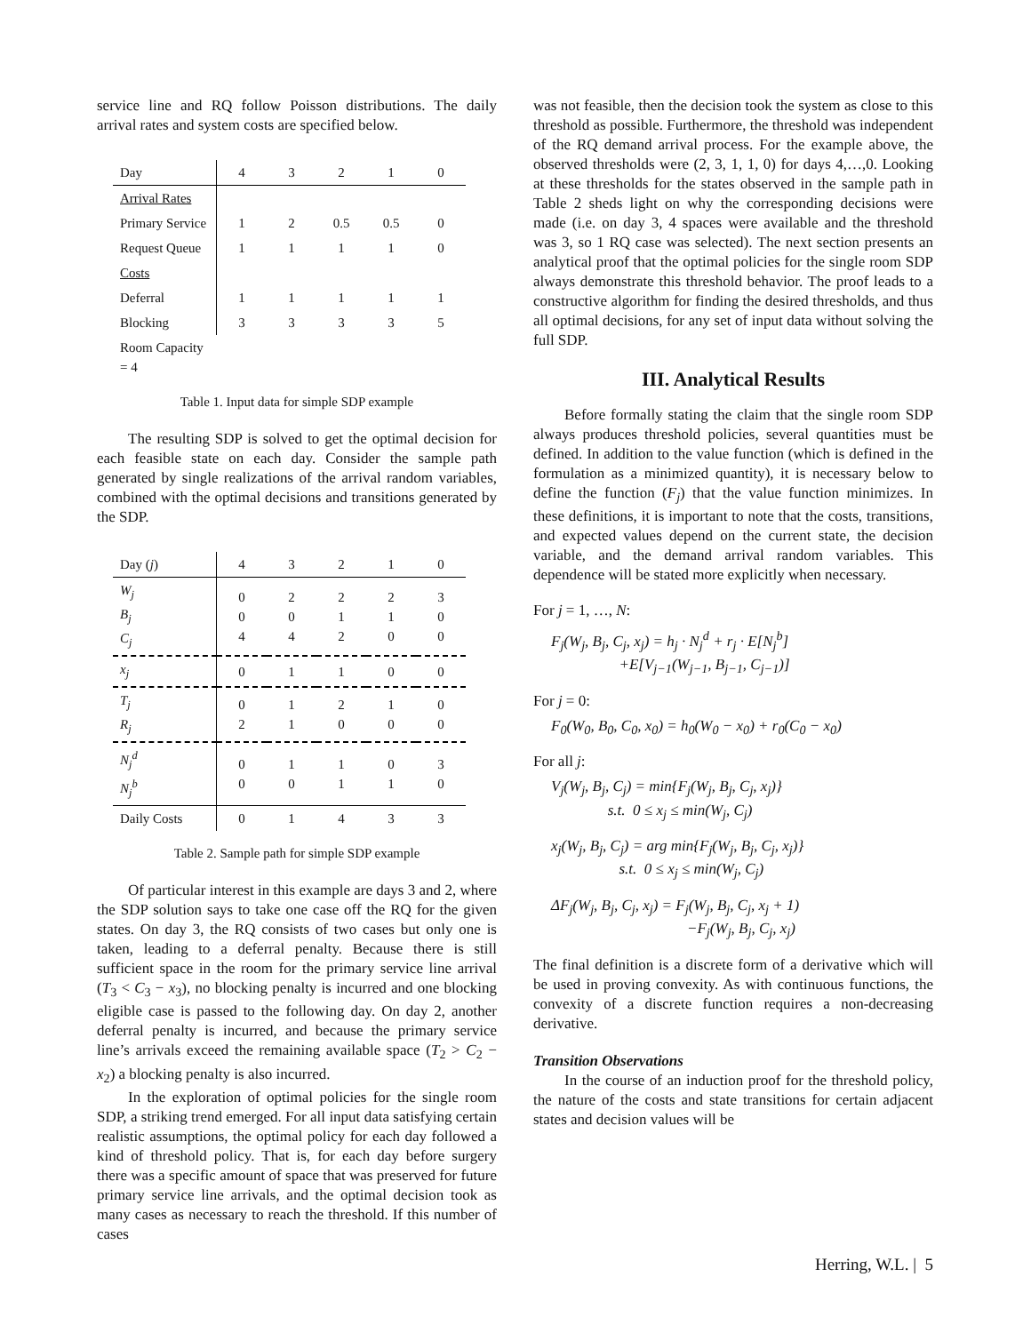service line and RQ follow Poisson distributions. The daily arrival rates and system costs are specified below.
| Day | 4 | 3 | 2 | 1 | 0 |
| Arrival Rates | | | | | |
| Primary Service | 1 | 2 | 0.5 | 0.5 | 0 |
| Request Queue | 1 | 1 | 1 | 1 | 0 |
| Costs | | | | | |
| Deferral | 1 | 1 | 1 | 1 | 1 |
| Blocking | 3 | 3 | 3 | 3 | 5 |
| Room Capacity = 4 | | | | | |
Table 1. Input data for simple SDP example
The resulting SDP is solved to get the optimal decision for each feasible state on each day. Consider the sample path generated by single realizations of the arrival random variables, combined with the optimal decisions and transitions generated by the SDP.
| Day ( j ) | 4 | 3 | 2 | 1 | 0 |
| W<sub>j</sub> B<sub>j</sub> C<sub>j</sub> | 0 0 4 | 2 0 4 | 2 1 2 | 2 1 0 | 3 0 0 |
| x<sub>j</sub> | 0 | 1 | 1 | 0 | 0 |
| T<sub>j</sub> R<sub>j</sub> | 0 2 | 1 1 | 2 0 | 1 0 | 0 0 |
| N<sub>j</sub><sup>d</sup> N<sub>j</sub><sup>b</sup> | 0 0 | 1 0 | 1 1 | 0 1 | 3 0 |
| Daily Costs | 0 | 1 | 4 | 3 | 3 |
Table 2. Sample path for simple SDP example
Of particular interest in this example are days 3 and 2, where the SDP solution says to take one case off the RQ for the given states. On day 3, the RQ consists of two cases but only one is taken, leading to a deferral penalty. Because there is still sufficient space in the room for the primary service line arrival (T<sub>3</sub> < C<sub>3</sub> − x<sub>3</sub>), no blocking penalty is incurred and one blocking eligible case is passed to the following day. On day 2, another deferral penalty is incurred, and because the primary service line’s arrivals exceed the remaining available space (T<sub>2</sub> > C<sub>2</sub> − x<sub>2</sub>) a blocking penalty is also incurred.
In the exploration of optimal policies for the single room SDP, a striking trend emerged. For all input data satisfying certain realistic assumptions, the optimal policy for each day followed a kind of threshold policy. That is, for each day before surgery there was a specific amount of space that was preserved for future primary service line arrivals, and the optimal decision took as many cases as necessary to reach the threshold. If this number of cases
was not feasible, then the decision took the system as close to this threshold as possible. Furthermore, the threshold was independent of the RQ demand arrival process. For the example above, the observed thresholds were (2, 3, 1, 1, 0) for days 4,…,0. Looking at these thresholds for the states observed in the sample path in Table 2 sheds light on why the corresponding decisions were made (i.e. on day 3, 4 spaces were available and the threshold was 3, so 1 RQ case was selected). The next section presents an analytical proof that the optimal policies for the single room SDP always demonstrate this threshold behavior. The proof leads to a constructive algorithm for finding the desired thresholds, and thus all optimal decisions, for any set of input data without solving the full SDP.
III. Analytical Results
Before formally stating the claim that the single room SDP always produces threshold policies, several quantities must be defined. In addition to the value function (which is defined in the formulation as a minimized quantity), it is necessary below to define the function (F<sub>j</sub>) that the value function minimizes. In these definitions, it is important to note that the costs, transitions, and expected values depend on the current state, the decision variable, and the demand arrival random variables. This dependence will be stated more explicitly when necessary.
For j = 1, …, N:
F<sub>j</sub>(W<sub>j</sub>, B<sub>j</sub>, C<sub>j</sub>, x<sub>j</sub>) = h<sub>j</sub> · N<sub>j</sub><sup>d</sup> + r<sub>j</sub> · E[N<sub>j</sub><sup>b</sup>]
+E[V<sub>j−1</sub>(W<sub>j−1</sub>, B<sub>j−1</sub>, C<sub>j−1</sub>)]
For j = 0:
F<sub>0</sub>(W<sub>0</sub>, B<sub>0</sub>, C<sub>0</sub>, x<sub>0</sub>) = h<sub>0</sub>(W<sub>0</sub> − x<sub>0</sub>) + r<sub>0</sub>(C<sub>0</sub> − x<sub>0</sub>)
For all j:
V<sub>j</sub>(W<sub>j</sub>, B<sub>j</sub>, C<sub>j</sub>) = min{F<sub>j</sub>(W<sub>j</sub>, B<sub>j</sub>, C<sub>j</sub>, x<sub>j</sub>)}
s.t. 0 ≤ x<sub>j</sub> ≤ min(W<sub>j</sub>, C<sub>j</sub>)
x<sub>j</sub>(W<sub>j</sub>, B<sub>j</sub>, C<sub>j</sub>) = arg min{F<sub>j</sub>(W<sub>j</sub>, B<sub>j</sub>, C<sub>j</sub>, x<sub>j</sub>)}
s.t. 0 ≤ x<sub>j</sub> ≤ min(W<sub>j</sub>, C<sub>j</sub>)
ΔF<sub>j</sub>(W<sub>j</sub>, B<sub>j</sub>, C<sub>j</sub>, x<sub>j</sub>) = F<sub>j</sub>(W<sub>j</sub>, B<sub>j</sub>, C<sub>j</sub>, x<sub>j</sub> + 1)
−F<sub>j</sub>(W<sub>j</sub>, B<sub>j</sub>, C<sub>j</sub>, x<sub>j</sub>)
The final definition is a discrete form of a derivative which will be used in proving convexity. As with continuous functions, the convexity of a discrete function requires a non-decreasing derivative.
Transition Observations
In the course of an induction proof for the threshold policy, the nature of the costs and state transitions for certain adjacent states and decision values will be
Herring, W.L. | 5